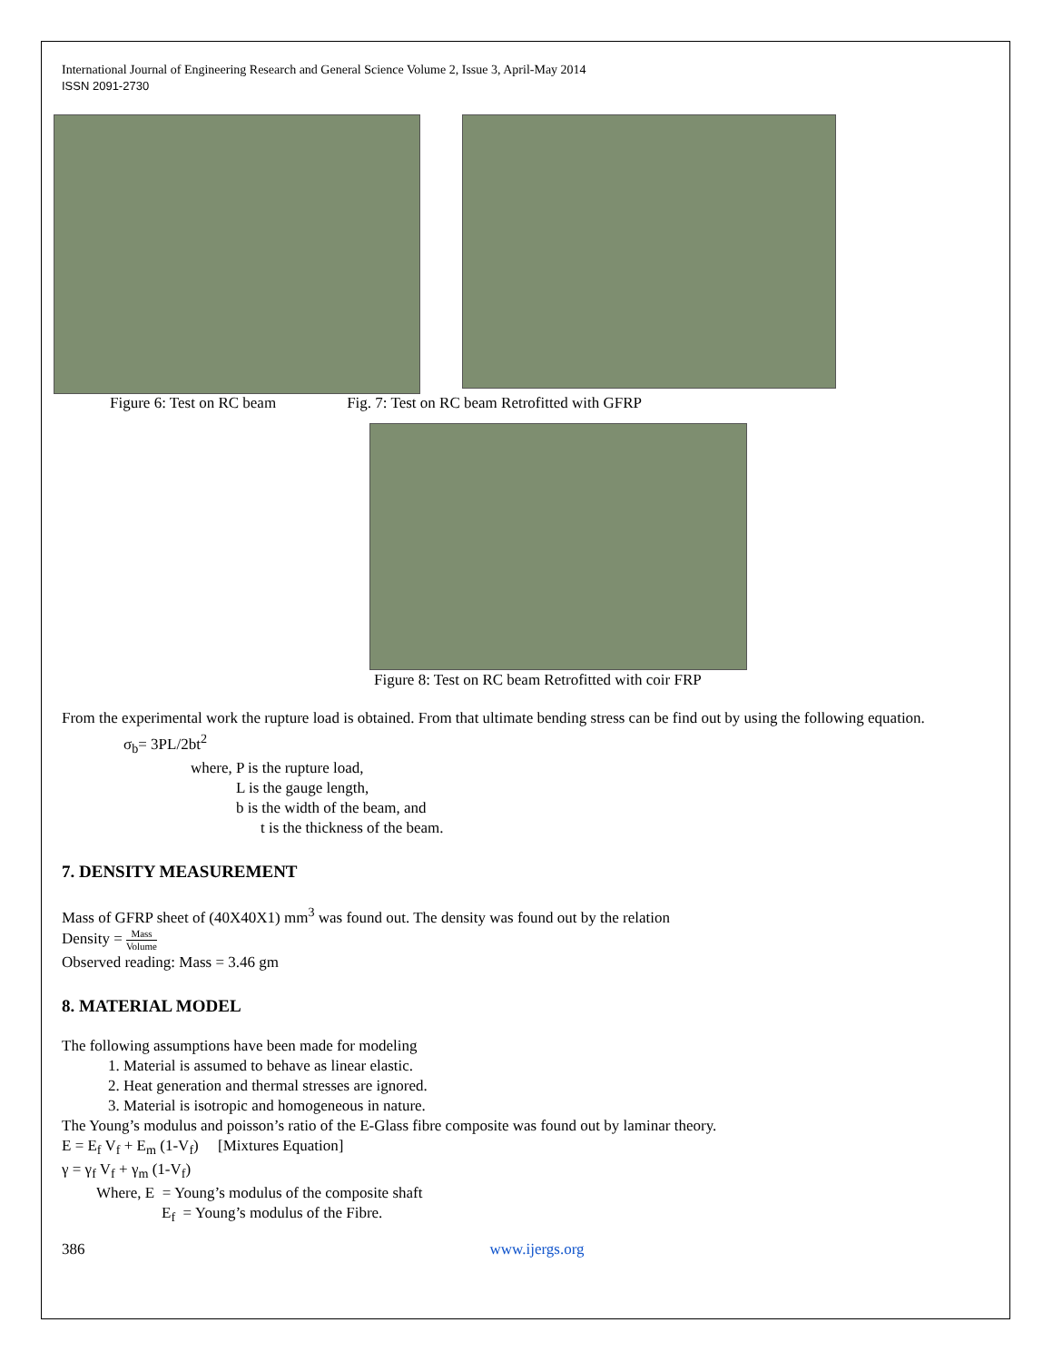International Journal of Engineering Research and General Science Volume 2, Issue 3, April-May 2014
ISSN 2091-2730
Figure 6: Test on RC beam Fig. 7: Test on RC beam Retrofitted with GFRP
Figure 8: Test on RC beam Retrofitted with coir FRP
From the experimental work the rupture load is obtained. From that ultimate bending stress can be find out by using the following equation.
σ<sub>b</sub>= 3PL/2bt<sup>2</sup>
where, P is the rupture load,
L is the gauge length,
b is the width of the beam, and
t is the thickness of the beam.
7. DENSITY MEASUREMENT
Mass of GFRP sheet of (40X40X1) mm<sup>3</sup> was found out. The density was found out by the relation
Density = Mass Volume
Observed reading: Mass = 3.46 gm
8. MATERIAL MODEL
The following assumptions have been made for modeling
1. Material is assumed to behave as linear elastic.
2. Heat generation and thermal stresses are ignored.
3. Material is isotropic and homogeneous in nature.
The Young’s modulus and poisson’s ratio of the E-Glass fibre composite was found out by laminar theory.
E = E<sub>f</sub> V<sub>f</sub> + E<sub>m</sub> (1-V<sub>f</sub>) [Mixtures Equation]
γ = γ<sub>f</sub> V<sub>f</sub> + γ<sub>m</sub> (1-V<sub>f</sub>)
Where, E = Young’s modulus of the composite shaft
E<sub>f</sub> = Young’s modulus of the Fibre.
386 www.ijergs.org